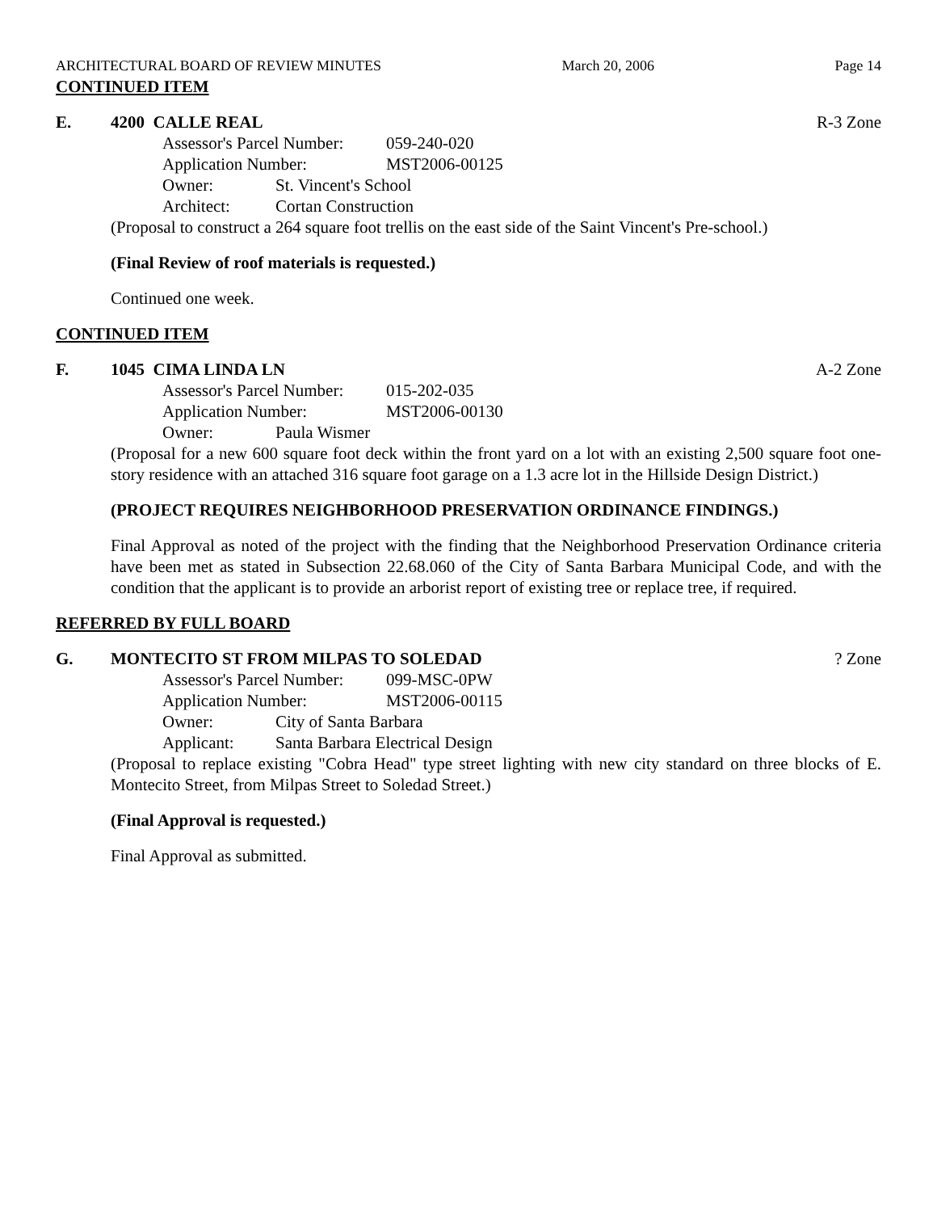ARCHITECTURAL BOARD OF REVIEW MINUTES March 20, 2006 Page 14
CONTINUED ITEM
E. 4200 CALLE REAL R-3 Zone
Assessor's Parcel Number: 059-240-020
Application Number: MST2006-00125
Owner: St. Vincent's School
Architect: Cortan Construction
(Proposal to construct a 264 square foot trellis on the east side of the Saint Vincent's Pre-school.)
(Final Review of roof materials is requested.)
Continued one week.
CONTINUED ITEM
F. 1045 CIMA LINDA LN A-2 Zone
Assessor's Parcel Number: 015-202-035
Application Number: MST2006-00130
Owner: Paula Wismer
(Proposal for a new 600 square foot deck within the front yard on a lot with an existing 2,500 square foot one-story residence with an attached 316 square foot garage on a 1.3 acre lot in the Hillside Design District.)
(PROJECT REQUIRES NEIGHBORHOOD PRESERVATION ORDINANCE FINDINGS.)
Final Approval as noted of the project with the finding that the Neighborhood Preservation Ordinance criteria have been met as stated in Subsection 22.68.060 of the City of Santa Barbara Municipal Code, and with the condition that the applicant is to provide an arborist report of existing tree or replace tree, if required.
REFERRED BY FULL BOARD
G. MONTECITO ST FROM MILPAS TO SOLEDAD? Zone
Assessor's Parcel Number: 099-MSC-0PW
Application Number: MST2006-00115
Owner: City of Santa Barbara
Applicant: Santa Barbara Electrical Design
(Proposal to replace existing "Cobra Head" type street lighting with new city standard on three blocks of E. Montecito Street, from Milpas Street to Soledad Street.)
(Final Approval is requested.)
Final Approval as submitted.